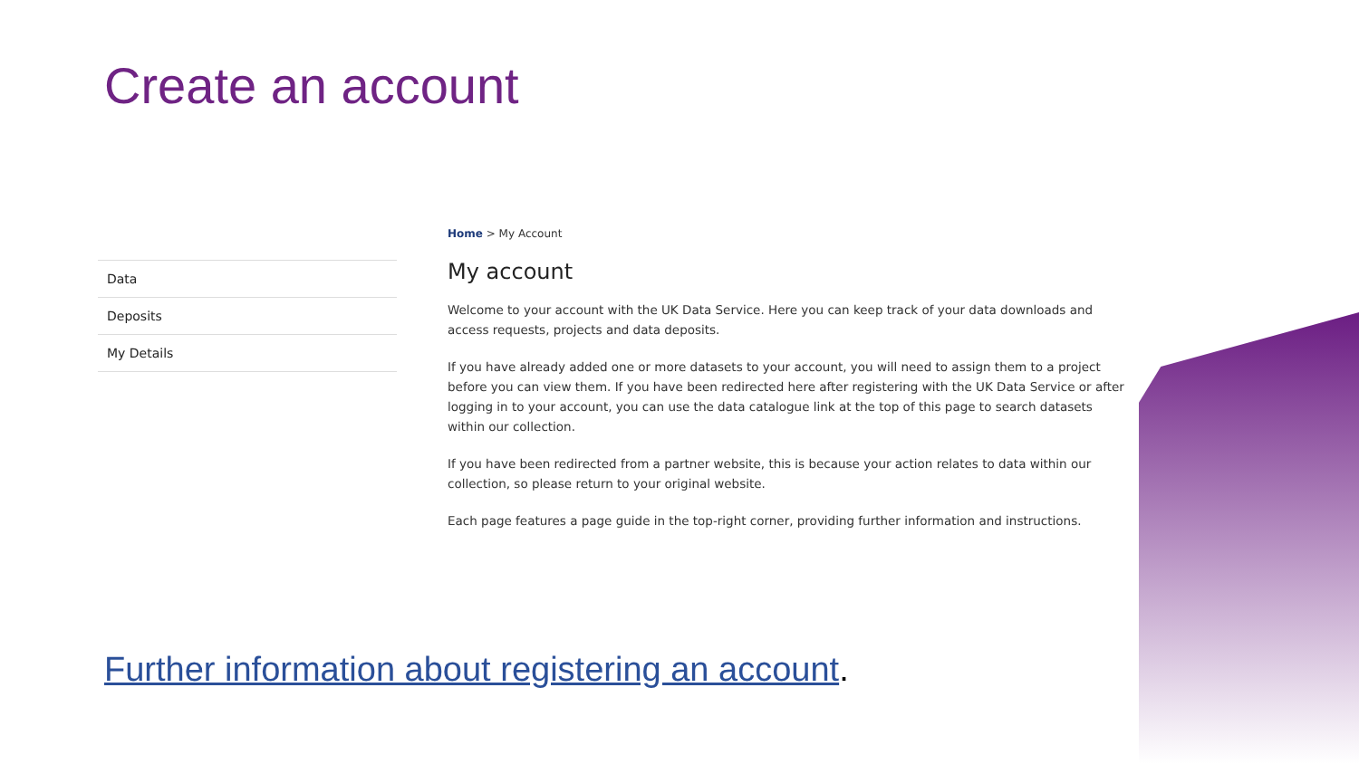Create an account
Data
Deposits
My Details
Home > My Account
My account
Welcome to your account with the UK Data Service. Here you can keep track of your data downloads and access requests, projects and data deposits.
If you have already added one or more datasets to your account, you will need to assign them to a project before you can view them. If you have been redirected here after registering with the UK Data Service or after logging in to your account, you can use the data catalogue link at the top of this page to search datasets within our collection.
If you have been redirected from a partner website, this is because your action relates to data within our collection, so please return to your original website.
Each page features a page guide in the top-right corner, providing further information and instructions.
Further information about registering an account.